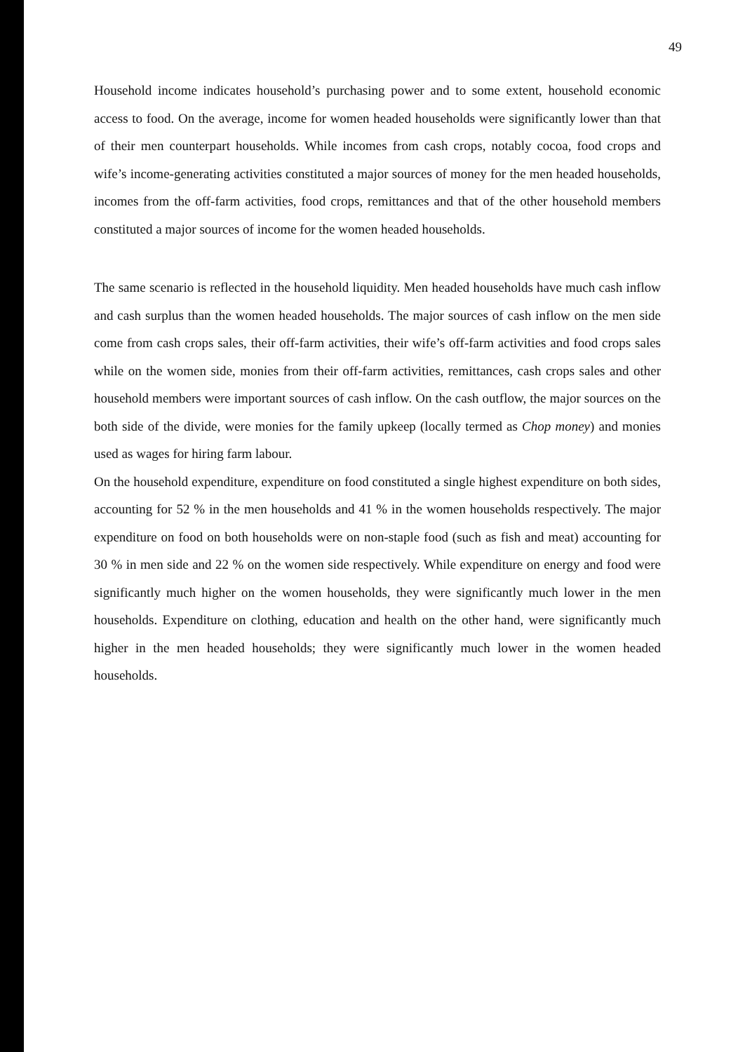49
Household income indicates household’s purchasing power and to some extent, household economic access to food. On the average, income for women headed households were significantly lower than that of their men counterpart households. While incomes from cash crops, notably cocoa, food crops and wife’s income-generating activities constituted a major sources of money for the men headed households, incomes from the off-farm activities, food crops, remittances and that of the other household members constituted a major sources of income for the women headed households.
The same scenario is reflected in the household liquidity. Men headed households have much cash inflow and cash surplus than the women headed households. The major sources of cash inflow on the men side come from cash crops sales, their off-farm activities, their wife’s off-farm activities and food crops sales while on the women side, monies from their off-farm activities, remittances, cash crops sales and other household members were important sources of cash inflow. On the cash outflow, the major sources on the both side of the divide, were monies for the family upkeep (locally termed as Chop money) and monies used as wages for hiring farm labour.
On the household expenditure, expenditure on food constituted a single highest expenditure on both sides, accounting for 52 % in the men households and 41 % in the women households respectively. The major expenditure on food on both households were on non-staple food (such as fish and meat) accounting for 30 % in men side and 22 % on the women side respectively. While expenditure on energy and food were significantly much higher on the women households, they were significantly much lower in the men households. Expenditure on clothing, education and health on the other hand, were significantly much higher in the men headed households; they were significantly much lower in the women headed households.